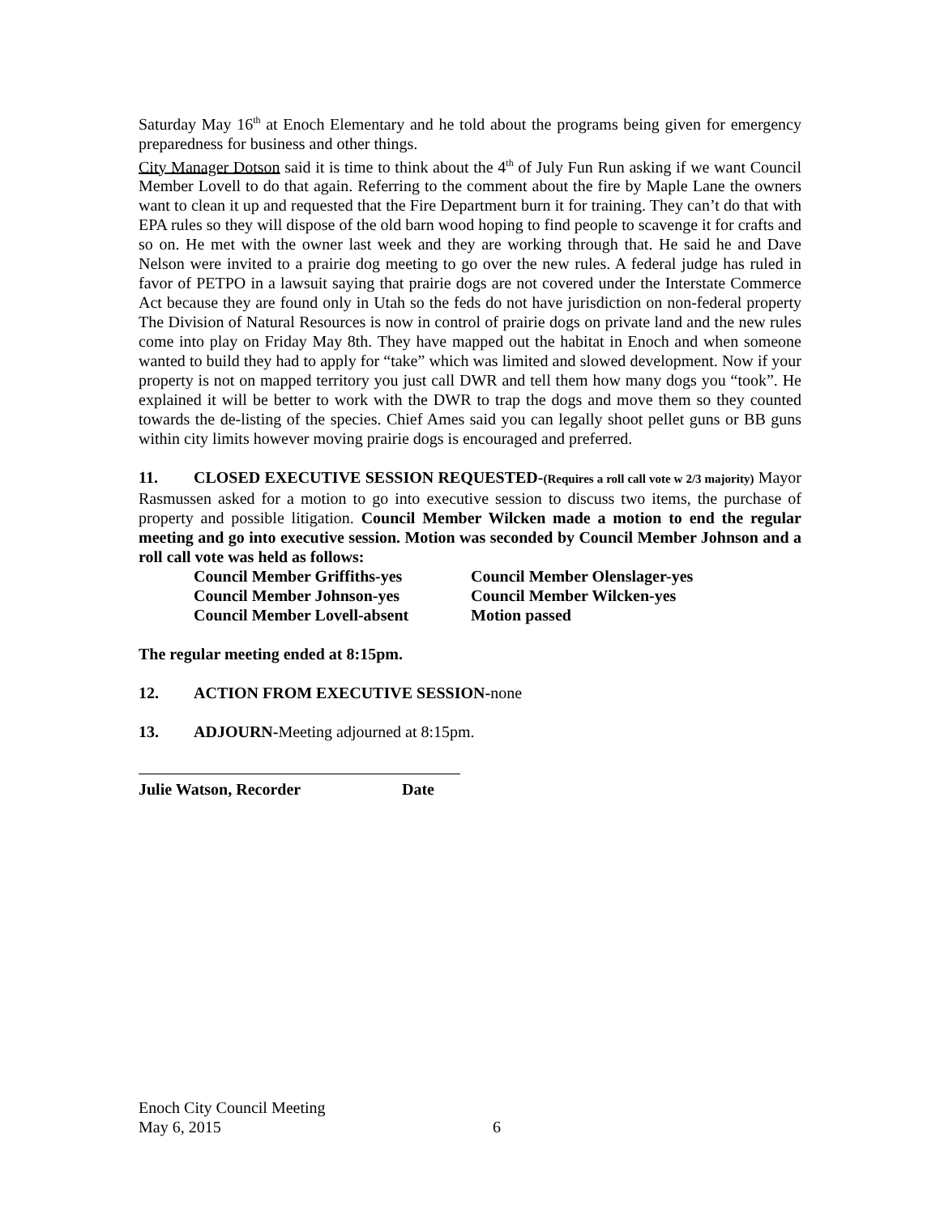Saturday May 16<sup>th</sup> at Enoch Elementary and he told about the programs being given for emergency preparedness for business and other things.
City Manager Dotson said it is time to think about the 4<sup>th</sup> of July Fun Run asking if we want Council Member Lovell to do that again. Referring to the comment about the fire by Maple Lane the owners want to clean it up and requested that the Fire Department burn it for training. They can’t do that with EPA rules so they will dispose of the old barn wood hoping to find people to scavenge it for crafts and so on. He met with the owner last week and they are working through that. He said he and Dave Nelson were invited to a prairie dog meeting to go over the new rules. A federal judge has ruled in favor of PETPO in a lawsuit saying that prairie dogs are not covered under the Interstate Commerce Act because they are found only in Utah so the feds do not have jurisdiction on non-federal property The Division of Natural Resources is now in control of prairie dogs on private land and the new rules come into play on Friday May 8th. They have mapped out the habitat in Enoch and when someone wanted to build they had to apply for “take” which was limited and slowed development. Now if your property is not on mapped territory you just call DWR and tell them how many dogs you “took”. He explained it will be better to work with the DWR to trap the dogs and move them so they counted towards the de-listing of the species. Chief Ames said you can legally shoot pellet guns or BB guns within city limits however moving prairie dogs is encouraged and preferred.
11. CLOSED EXECUTIVE SESSION REQUESTED-(Requires a roll call vote w 2/3 majority) Mayor Rasmussen asked for a motion to go into executive session to discuss two items, the purchase of property and possible litigation. Council Member Wilcken made a motion to end the regular meeting and go into executive session. Motion was seconded by Council Member Johnson and a roll call vote was held as follows:
Council Member Griffiths-yes
Council Member Olenslager-yes
Council Member Johnson-yes
Council Member Wilcken-yes
Council Member Lovell-absent
Motion passed
The regular meeting ended at 8:15pm.
12. ACTION FROM EXECUTIVE SESSION-none
13. ADJOURN-Meeting adjourned at 8:15pm.
Julie Watson, Recorder Date
Enoch City Council Meeting
May 6, 2015 6